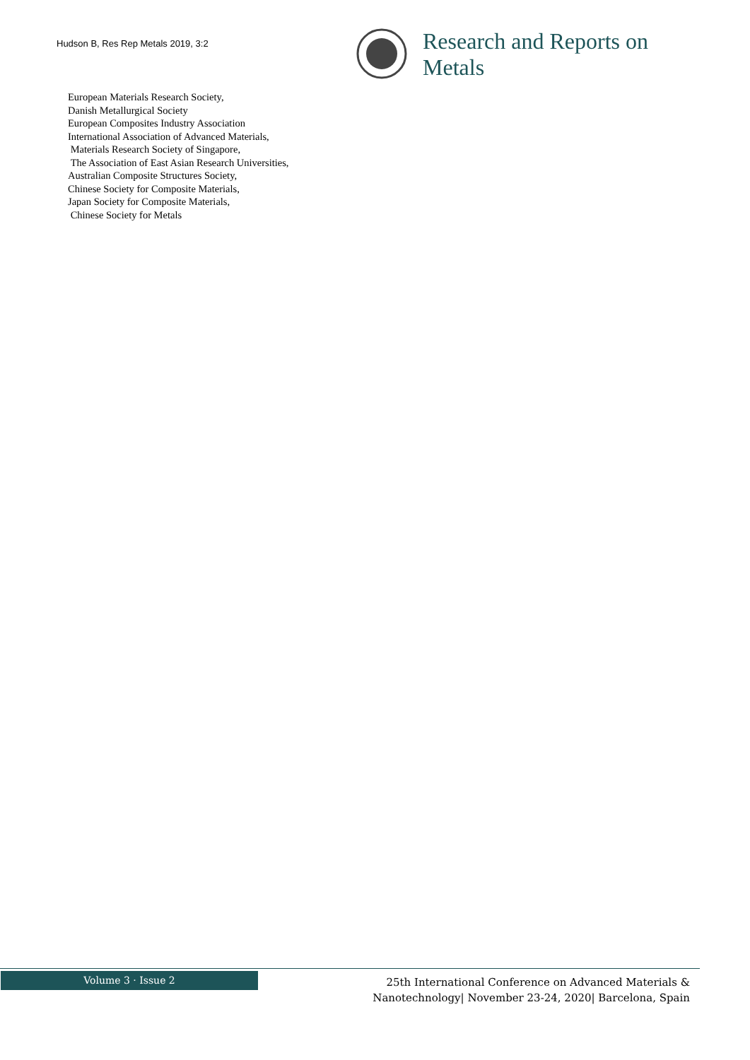Hudson B, Res Rep Metals 2019, 3:2
Research and Reports on
Metals
European Materials Research Society,
Danish Metallurgical Society
European Composites Industry Association
International Association of Advanced Materials,
Materials Research Society of Singapore,
The Association of East Asian Research Universities,
Australian Composite Structures Society,
Chinese Society for Composite Materials,
Japan Society for Composite Materials,
Chinese Society for Metals
Volume 3 · Issue 2
25th International Conference on Advanced Materials &
Nanotechnology| November 23-24, 2020| Barcelona, Spain